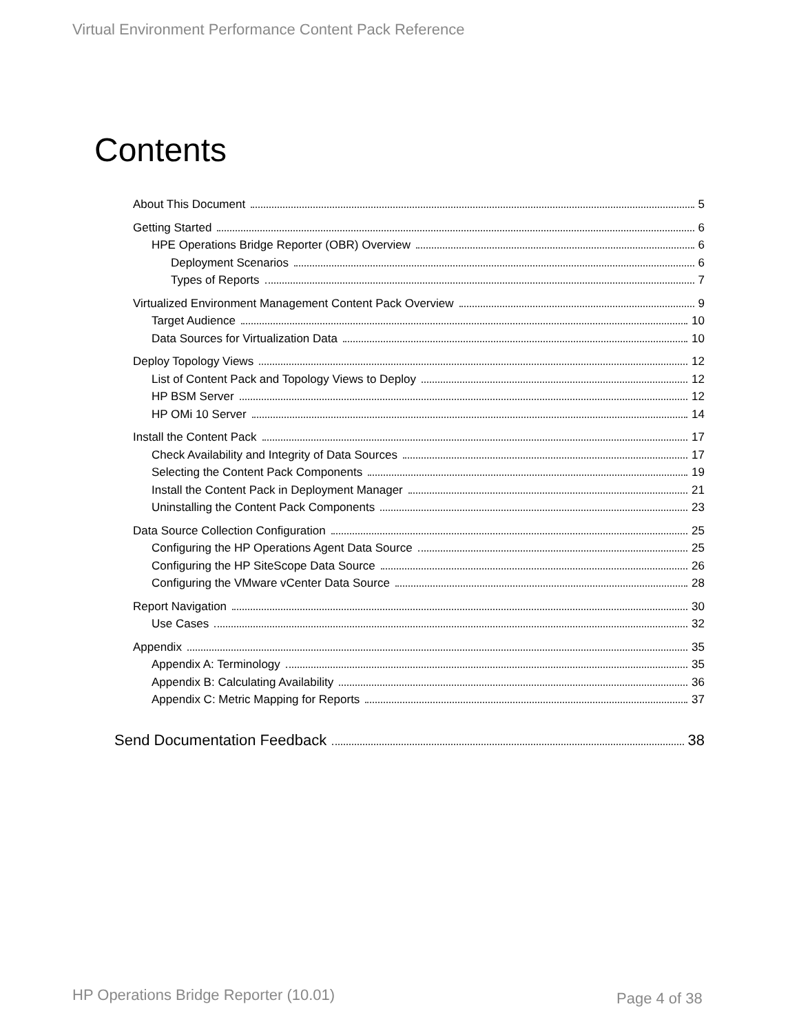Virtual Environment Performance Content Pack Reference
Contents
About This Document 5
Getting Started 6
HPE Operations Bridge Reporter (OBR) Overview 6
Deployment Scenarios 6
Types of Reports 7
Virtualized Environment Management Content Pack Overview 9
Target Audience 10
Data Sources for Virtualization Data 10
Deploy Topology Views 12
List of Content Pack and Topology Views to Deploy 12
HP BSM Server 12
HP OMi 10 Server 14
Install the Content Pack 17
Check Availability and Integrity of Data Sources 17
Selecting the Content Pack Components 19
Install the Content Pack in Deployment Manager 21
Uninstalling the Content Pack Components 23
Data Source Collection Configuration 25
Configuring the HP Operations Agent Data Source 25
Configuring the HP SiteScope Data Source 26
Configuring the VMware vCenter Data Source 28
Report Navigation 30
Use Cases 32
Appendix 35
Appendix A: Terminology 35
Appendix B: Calculating Availability 36
Appendix C: Metric Mapping for Reports 37
Send Documentation Feedback 38
HP Operations Bridge Reporter (10.01)
Page 4 of 38